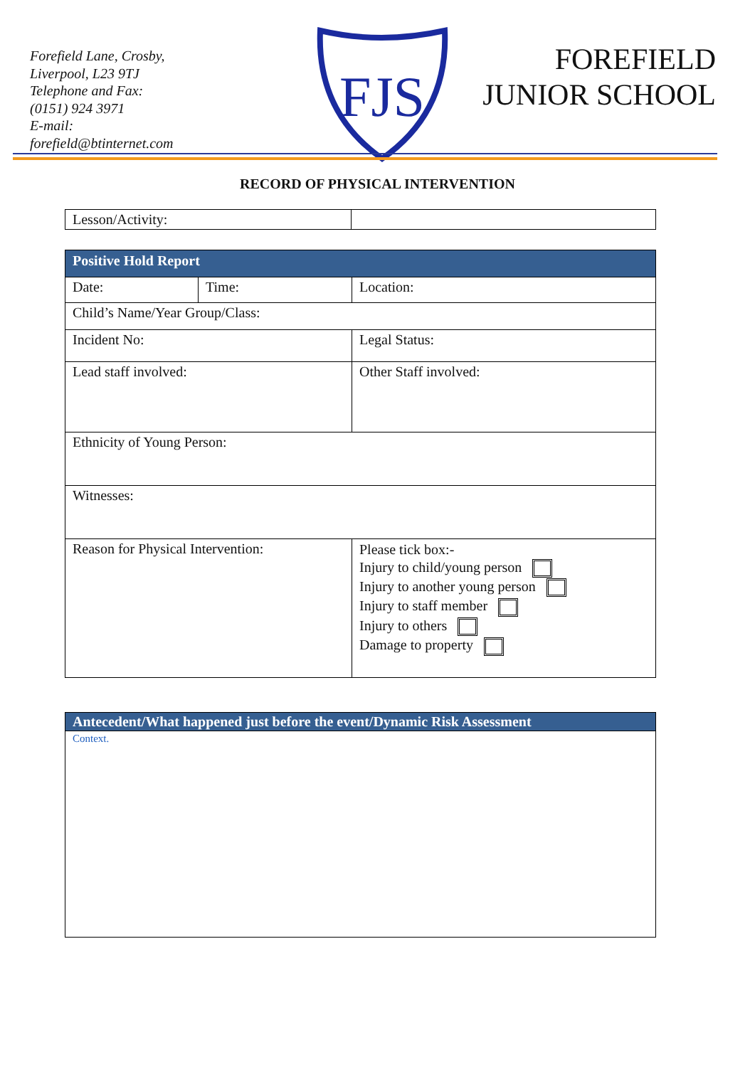Forefield Lane, Crosby,
Liverpool, L23 9TJ
Telephone and Fax:
(0151) 924 3971
E-mail:
forefield@btinternet.com
FJS
FOREFIELD
JUNIOR SCHOOL
RECORD OF PHYSICAL INTERVENTION
| Lesson/Activity: | |
| Positive Hold Report | | |
| Date: | Time: | Location: |
| Child’s Name/Year Group/Class: | | |
| Incident No: | | Legal Status: |
| Lead staff involved: | | Other Staff involved: |
| Ethnicity of Young Person: | | |
| Witnesses: | | |
| Reason for Physical Intervention: | | Please tick box:- Injury to child/young person Injury to another young person Injury to staff member Injury to others Damage to property |
| Antecedent/What happened just before the event/Dynamic Risk Assessment |
| Context. |